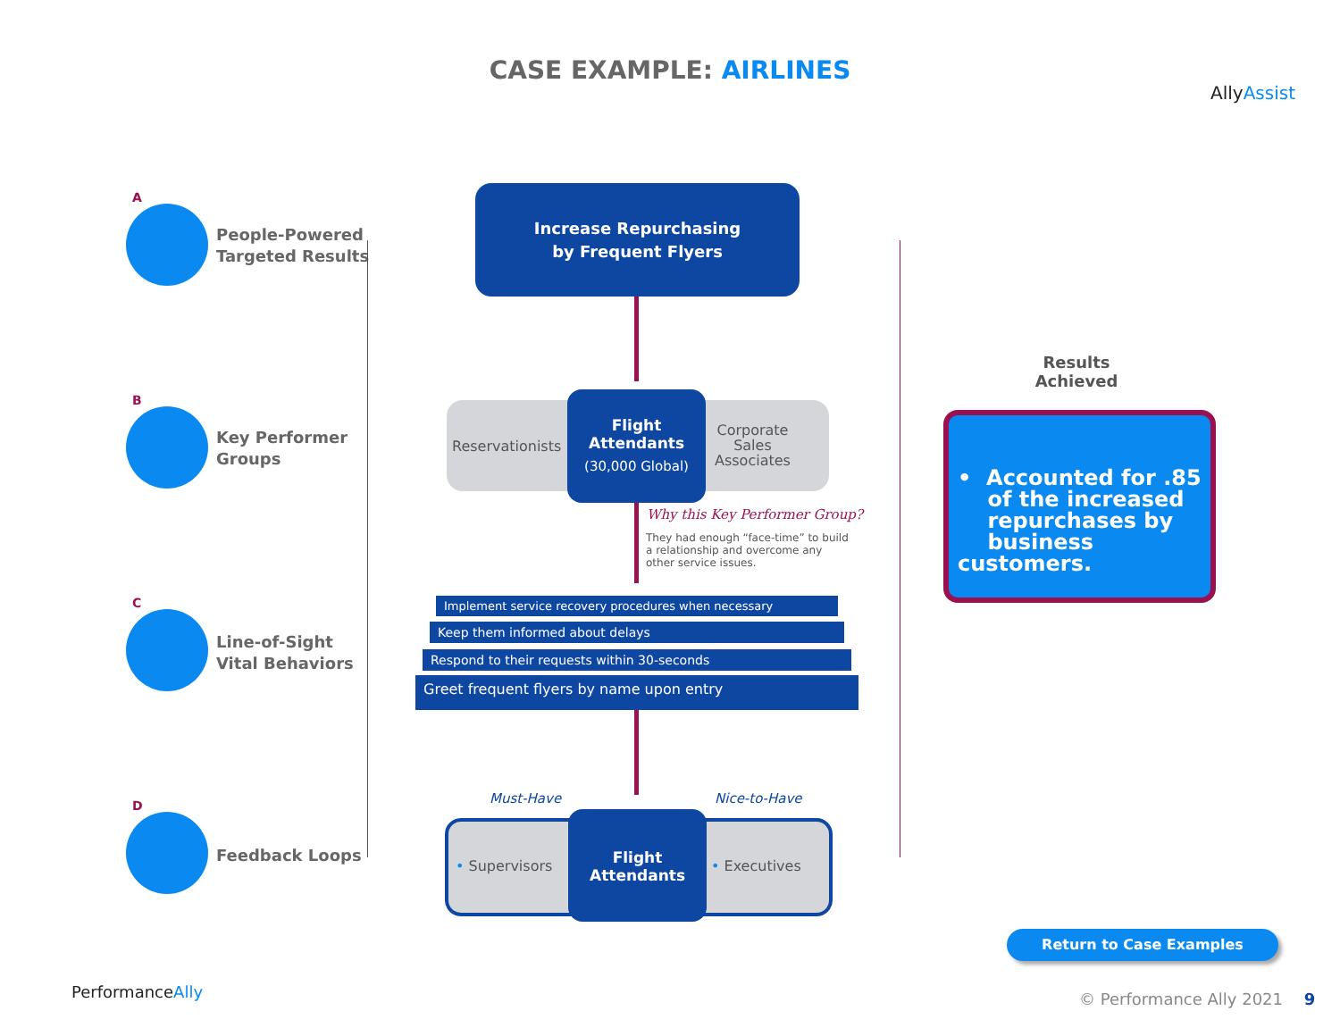CASE EXAMPLE: AIRLINES
AllyAssist
A
People-Powered
Targeted Results
B
Key Performer
Groups
C
Line-of-Sight
Vital Behaviors
D
Feedback Loops
Increase Repurchasing
by Frequent Flyers
Reservationists
Corporate
Sales
Associates
Flight
Attendants
(30,000 Global)
Why this Key Performer Group?
They had enough “face-time” to build a relationship and overcome any other service issues.
Implement service recovery procedures when necessary
Keep them informed about delays
Respond to their requests within 30-seconds
Greet frequent flyers by name upon entry
Must-Have Nice-to-Have
• Supervisors • Executives
Flight
Attendants
Results
Achieved
• Accounted for .85
of the increased
repurchases by
business customers.
Return to Case Examples
PerformanceAlly © Performance Ally 2021 9